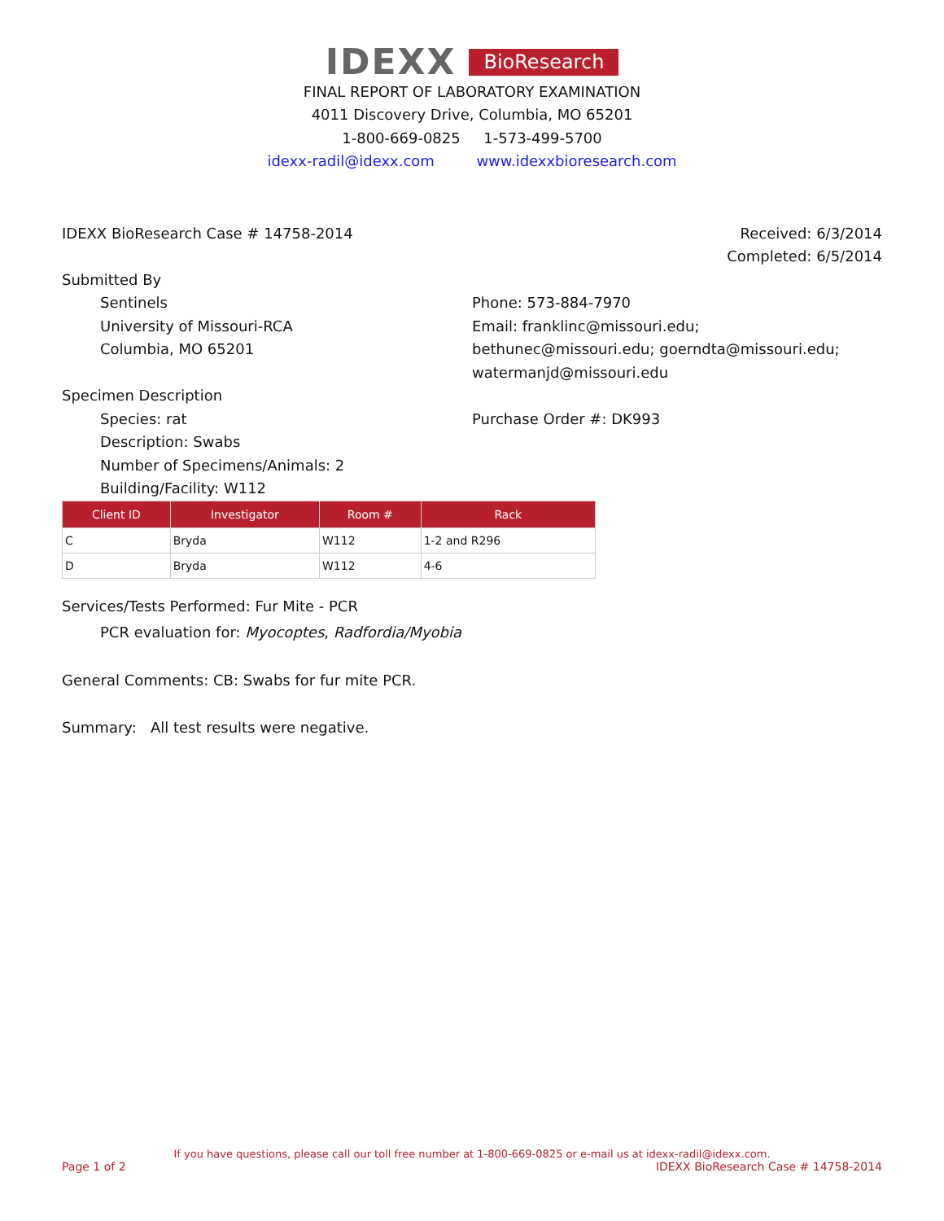IDEXX BioResearch
FINAL REPORT OF LABORATORY EXAMINATION
4011 Discovery Drive, Columbia, MO 65201
1-800-669-0825 1-573-499-5700
idexx-radil@idexx.com www.idexxbioresearch.com
IDEXX BioResearch Case # 14758-2014
Received: 6/3/2014
Completed: 6/5/2014
Submitted By
Sentinels
University of Missouri-RCA
Columbia, MO 65201
Phone: 573-884-7970
Email: franklinc@missouri.edu; bethunec@missouri.edu; goerndta@missouri.edu; watermanjd@missouri.edu
Specimen Description
Species: rat
Description: Swabs
Number of Specimens/Animals: 2
Building/Facility: W112
Purchase Order #: DK993
| Client ID | Investigator | Room # | Rack |
| --- | --- | --- | --- |
| C | Bryda | W112 | 1-2 and R296 |
| D | Bryda | W112 | 4-6 |
Services/Tests Performed: Fur Mite - PCR
PCR evaluation for: Myocoptes, Radfordia/Myobia
General Comments: CB: Swabs for fur mite PCR.
Summary: All test results were negative.
If you have questions, please call our toll free number at 1-800-669-0825 or e-mail us at idexx-radil@idexx.com.
Page 1 of 2 IDEXX BioResearch Case # 14758-2014